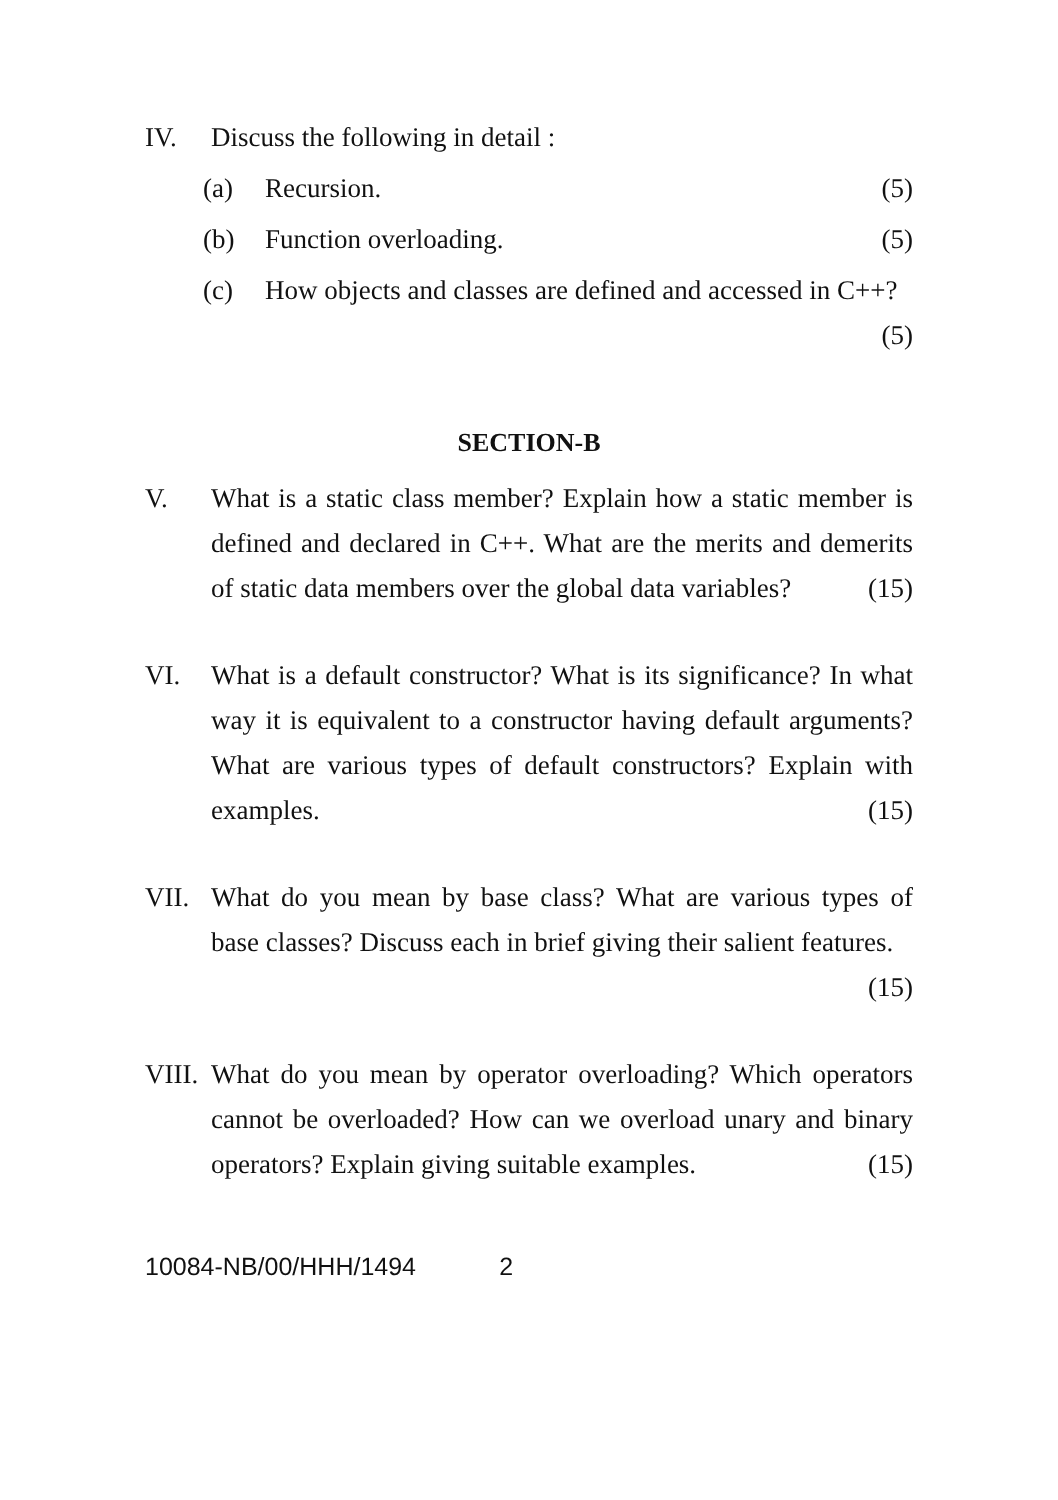IV. Discuss the following in detail :
(a) Recursion. (5)
(b) Function overloading. (5)
(c) How objects and classes are defined and accessed in C++? (5)
SECTION-B
V. What is a static class member? Explain how a static member is defined and declared in C++. What are the merits and demerits of static data members over the global data variables? (15)
VI. What is a default constructor? What is its significance? In what way it is equivalent to a constructor having default arguments? What are various types of default constructors? Explain with examples. (15)
VII. What do you mean by base class? What are various types of base classes? Discuss each in brief giving their salient features. (15)
VIII.
What do you mean by operator overloading? Which operators cannot be overloaded? How can we overload unary and binary operators? Explain giving suitable examples. (15)
10084-NB/00/HHH/1494 2